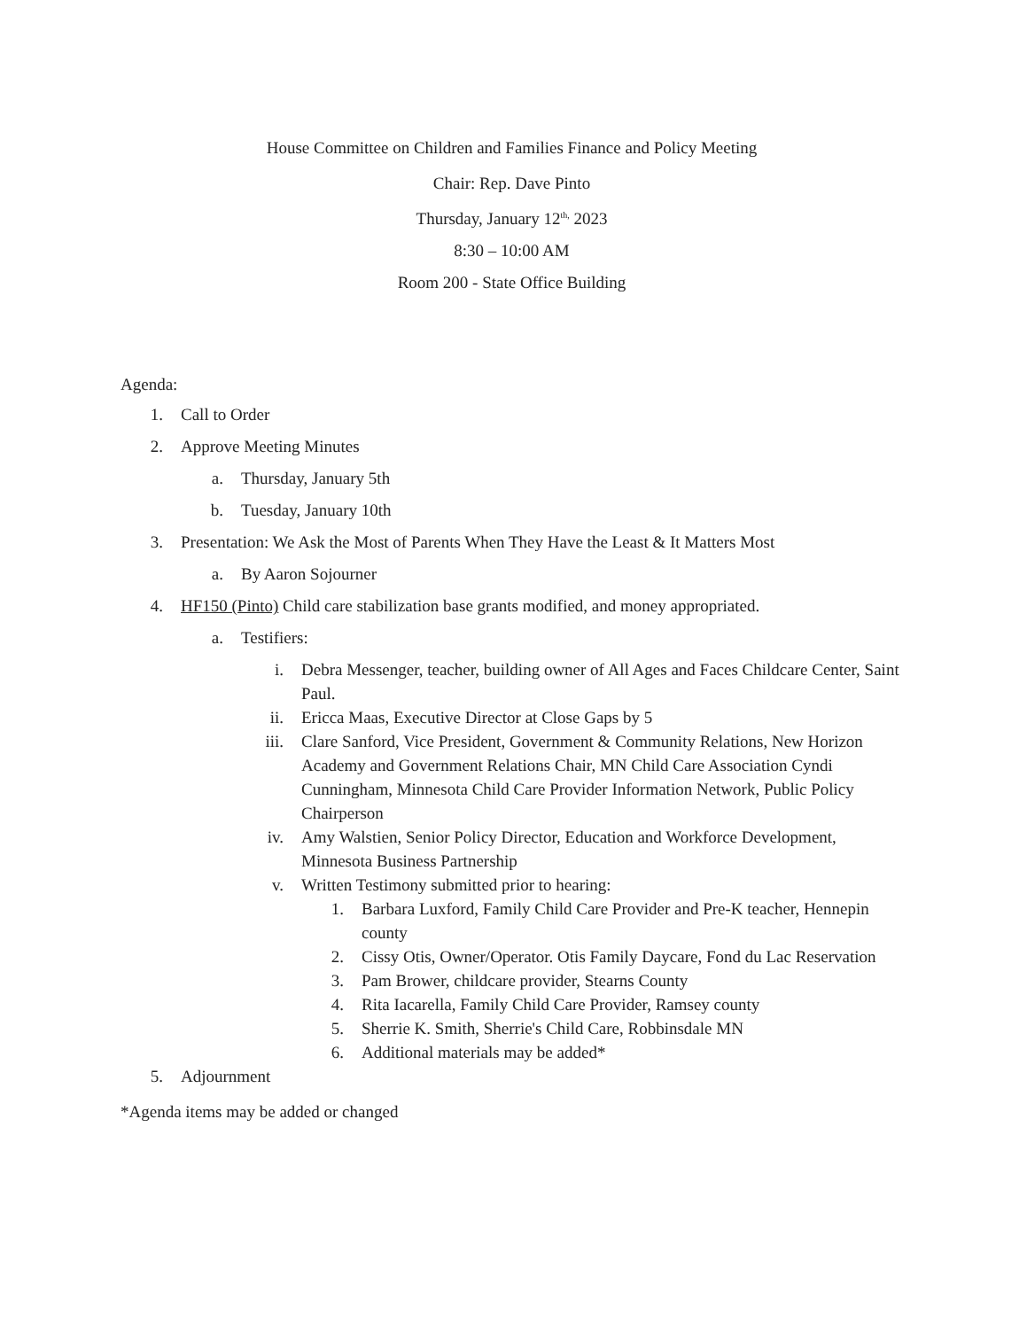House Committee on Children and Families Finance and Policy Meeting
Chair: Rep. Dave Pinto
Thursday, January 12<sup>th,</sup> 2023
8:30 – 10:00 AM
Room 200 - State Office Building
Agenda:
1. Call to Order
2. Approve Meeting Minutes
a. Thursday, January 5th
b. Tuesday, January 10th
3. Presentation: We Ask the Most of Parents When They Have the Least & It Matters Most
a. By Aaron Sojourner
4. HF150 (Pinto) Child care stabilization base grants modified, and money appropriated.
a. Testifiers:
i. Debra Messenger, teacher, building owner of All Ages and Faces Childcare Center, Saint Paul.
ii. Ericca Maas, Executive Director at Close Gaps by 5
iii. Clare Sanford, Vice President, Government & Community Relations, New Horizon Academy and Government Relations Chair, MN Child Care Association Cyndi Cunningham, Minnesota Child Care Provider Information Network, Public Policy Chairperson
iv. Amy Walstien, Senior Policy Director, Education and Workforce Development, Minnesota Business Partnership
v. Written Testimony submitted prior to hearing:
1. Barbara Luxford, Family Child Care Provider and Pre-K teacher, Hennepin county
2. Cissy Otis, Owner/Operator. Otis Family Daycare, Fond du Lac Reservation
3. Pam Brower, childcare provider, Stearns County
4. Rita Iacarella, Family Child Care Provider, Ramsey county
5. Sherrie K. Smith, Sherrie's Child Care, Robbinsdale MN
6. Additional materials may be added*
5. Adjournment
*Agenda items may be added or changed